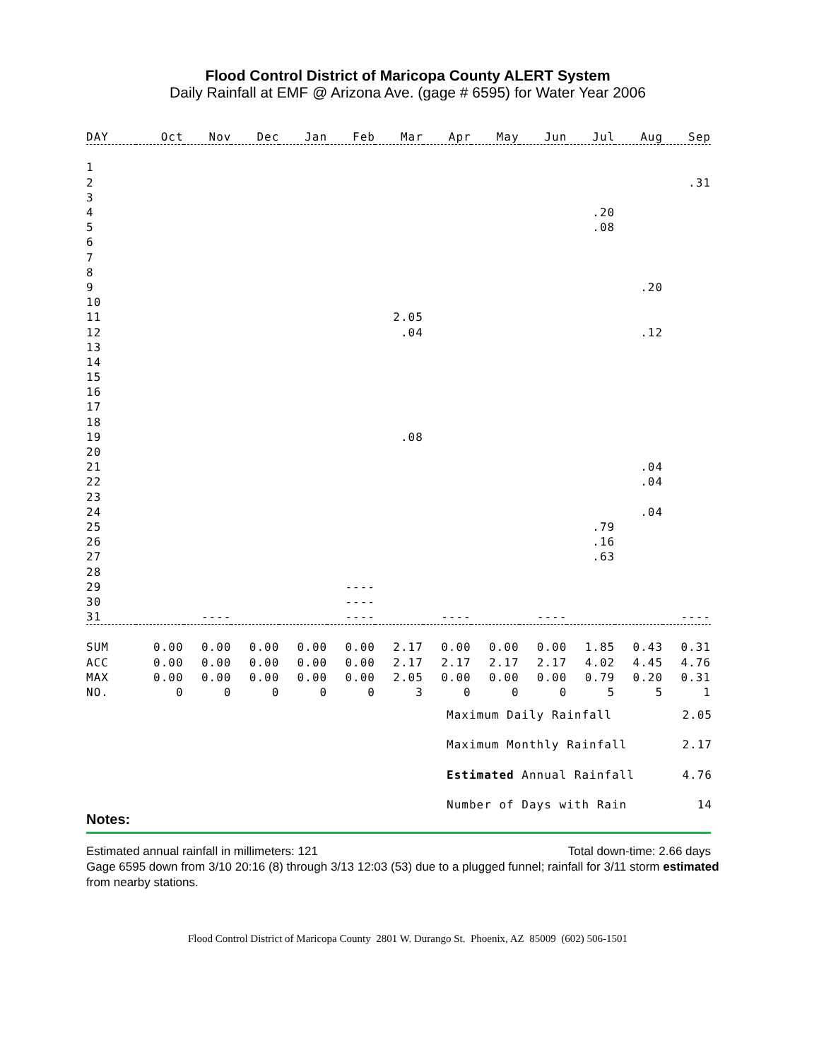Flood Control District of Maricopa County ALERT System
Daily Rainfall at EMF @ Arizona Ave. (gage # 6595) for Water Year 2006
| DAY | Oct | Nov | Dec | Jan | Feb | Mar | Apr | May | Jun | Jul | Aug | Sep |
| --- | --- | --- | --- | --- | --- | --- | --- | --- | --- | --- | --- | --- |
| 1 | | | | | | | | | | | | |
| 2 | | | | | | | | | | | | .31 |
| 3 | | | | | | | | | | | | |
| 4 | | | | | | | | | | .20 | | |
| 5 | | | | | | | | | | .08 | | |
| 6 | | | | | | | | | | | | |
| 7 | | | | | | | | | | | | |
| 8 | | | | | | | | | | | | |
| 9 | | | | | | | | | | | .20 | |
| 10 | | | | | | | | | | | | |
| 11 | | | | | | 2.05 | | | | | | |
| 12 | | | | | | .04 | | | | | .12 | |
| 13 | | | | | | | | | | | | |
| 14 | | | | | | | | | | | | |
| 15 | | | | | | | | | | | | |
| 16 | | | | | | | | | | | | |
| 17 | | | | | | | | | | | | |
| 18 | | | | | | | | | | | | |
| 19 | | | | | | .08 | | | | | | |
| 20 | | | | | | | | | | | | |
| 21 | | | | | | | | | | | .04 | |
| 22 | | | | | | | | | | | .04 | |
| 23 | | | | | | | | | | | | |
| 24 | | | | | | | | | | | .04 | |
| 25 | | | | | | | | | | .79 | | |
| 26 | | | | | | | | | | .16 | | |
| 27 | | | | | | | | | | .63 | | |
| 28 | | | | | | | | | | | | |
| 29 | | | | | ---- | | | | | | | |
| 30 | | | | | ---- | | | | | | | |
| 31 | | ---- | | | ---- | | ---- | | ---- | | | ---- |
| SUM | 0.00 | 0.00 | 0.00 | 0.00 | 0.00 | 2.17 | 0.00 | 0.00 | 0.00 | 1.85 | 0.43 | 0.31 |
| ACC | 0.00 | 0.00 | 0.00 | 0.00 | 0.00 | 2.17 | 2.17 | 2.17 | 2.17 | 4.02 | 4.45 | 4.76 |
| MAX | 0.00 | 0.00 | 0.00 | 0.00 | 0.00 | 2.05 | 0.00 | 0.00 | 0.00 | 0.79 | 0.20 | 0.31 |
| NO. | 0 | 0 | 0 | 0 | 0 | 3 | 0 | 0 | 0 | 5 | 5 | 1 |
Maximum Daily Rainfall 2.05
Maximum Monthly Rainfall 2.17
Estimated Annual Rainfall 4.76
Number of Days with Rain 14
Notes:
Estimated annual rainfall in millimeters: 121 Total down-time: 2.66 days
Gage 6595 down from 3/10 20:16 (8) through 3/13 12:03 (53) due to a plugged funnel; rainfall for 3/11 storm estimated from nearby stations.
Flood Control District of Maricopa County 2801 W. Durango St. Phoenix, AZ 85009 (602) 506-1501